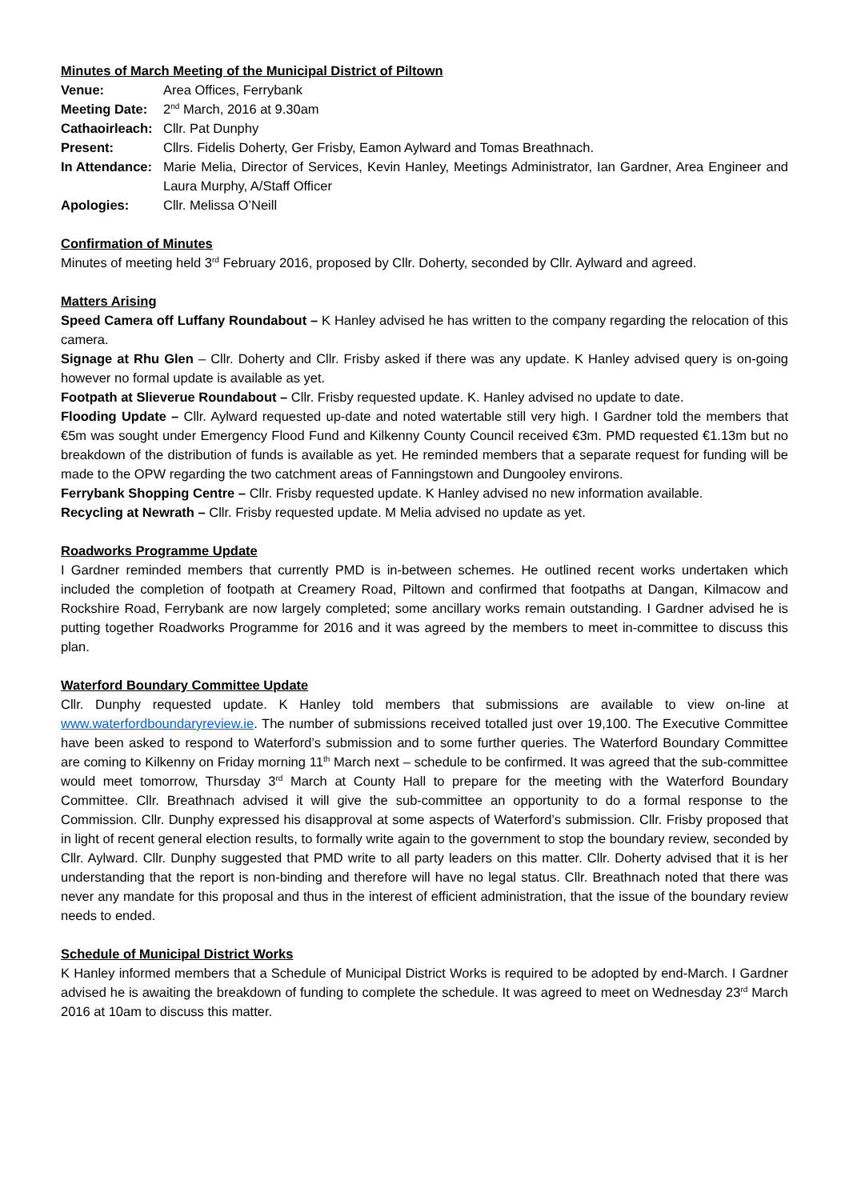Minutes of March Meeting of the Municipal District of Piltown
Venue: Area Offices, Ferrybank
Meeting Date:
2<sup>nd</sup> March, 2016 at 9.30am
Cathaoirleach:
Cllr. Pat Dunphy
Present: Cllrs. Fidelis Doherty, Ger Frisby, Eamon Aylward and Tomas Breathnach.
In Attendance:
Marie Melia, Director of Services, Kevin Hanley, Meetings Administrator, Ian Gardner, Area Engineer and Laura Murphy, A/Staff Officer
Apologies: Cllr. Melissa O’Neill
Confirmation of Minutes
Minutes of meeting held 3<sup>rd</sup> February 2016, proposed by Cllr. Doherty, seconded by Cllr. Aylward and agreed.
Matters Arising
Speed Camera off Luffany Roundabout – K Hanley advised he has written to the company regarding the relocation of this camera.
Signage at Rhu Glen – Cllr. Doherty and Cllr. Frisby asked if there was any update. K Hanley advised query is on-going however no formal update is available as yet.
Footpath at Slieverue Roundabout – Cllr. Frisby requested update. K. Hanley advised no update to date.
Flooding Update – Cllr. Aylward requested up-date and noted watertable still very high. I Gardner told the members that €5m was sought under Emergency Flood Fund and Kilkenny County Council received €3m. PMD requested €1.13m but no breakdown of the distribution of funds is available as yet. He reminded members that a separate request for funding will be made to the OPW regarding the two catchment areas of Fanningstown and Dungooley environs.
Ferrybank Shopping Centre – Cllr. Frisby requested update. K Hanley advised no new information available.
Recycling at Newrath – Cllr. Frisby requested update. M Melia advised no update as yet.
Roadworks Programme Update
I Gardner reminded members that currently PMD is in-between schemes. He outlined recent works undertaken which included the completion of footpath at Creamery Road, Piltown and confirmed that footpaths at Dangan, Kilmacow and Rockshire Road, Ferrybank are now largely completed; some ancillary works remain outstanding. I Gardner advised he is putting together Roadworks Programme for 2016 and it was agreed by the members to meet in-committee to discuss this plan.
Waterford Boundary Committee Update
Cllr. Dunphy requested update. K Hanley told members that submissions are available to view on-line at www.waterfordboundaryreview.ie. The number of submissions received totalled just over 19,100. The Executive Committee have been asked to respond to Waterford’s submission and to some further queries. The Waterford Boundary Committee are coming to Kilkenny on Friday morning 11<sup>th</sup> March next – schedule to be confirmed. It was agreed that the sub-committee would meet tomorrow, Thursday 3<sup>rd</sup> March at County Hall to prepare for the meeting with the Waterford Boundary Committee. Cllr. Breathnach advised it will give the sub-committee an opportunity to do a formal response to the Commission. Cllr. Dunphy expressed his disapproval at some aspects of Waterford’s submission. Cllr. Frisby proposed that in light of recent general election results, to formally write again to the government to stop the boundary review, seconded by Cllr. Aylward. Cllr. Dunphy suggested that PMD write to all party leaders on this matter. Cllr. Doherty advised that it is her understanding that the report is non-binding and therefore will have no legal status. Cllr. Breathnach noted that there was never any mandate for this proposal and thus in the interest of efficient administration, that the issue of the boundary review needs to ended.
Schedule of Municipal District Works
K Hanley informed members that a Schedule of Municipal District Works is required to be adopted by end-March. I Gardner advised he is awaiting the breakdown of funding to complete the schedule. It was agreed to meet on Wednesday 23<sup>rd</sup> March 2016 at 10am to discuss this matter.